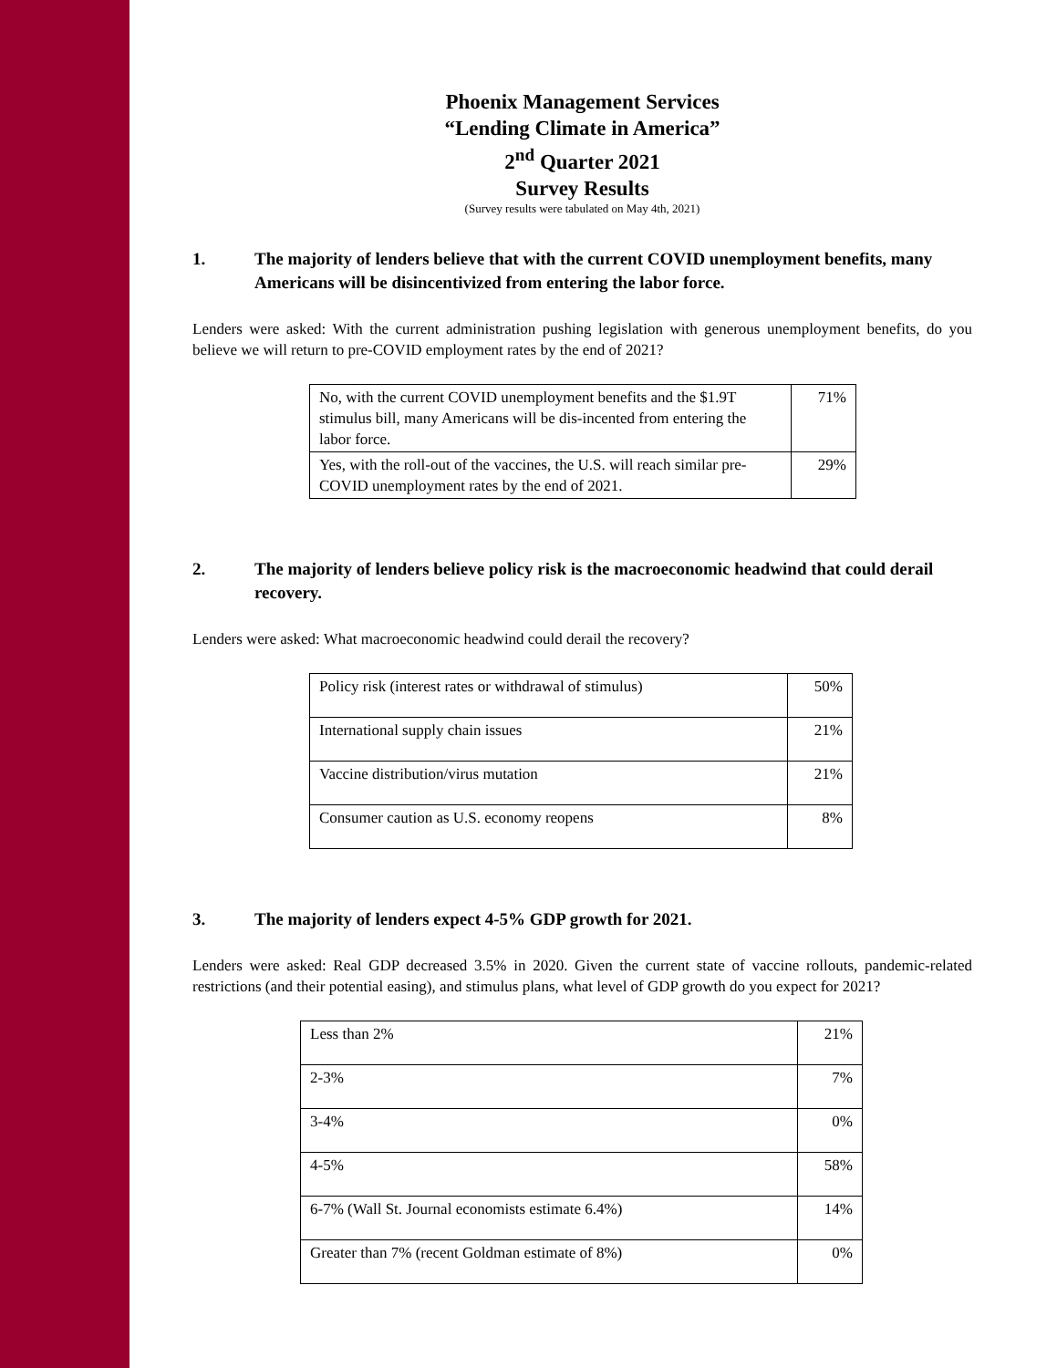Phoenix Management Services
“Lending Climate in America”
2<sup>nd</sup> Quarter 2021
Survey Results
(Survey results were tabulated on May 4th, 2021)
1. The majority of lenders believe that with the current COVID unemployment benefits, many Americans will be disincentivized from entering the labor force.
Lenders were asked: With the current administration pushing legislation with generous unemployment benefits, do you believe we will return to pre-COVID employment rates by the end of 2021?
| No, with the current COVID unemployment benefits and the $1.9T stimulus bill, many Americans will be dis-incented from entering the labor force. | 71% |
| Yes, with the roll-out of the vaccines, the U.S. will reach similar pre-COVID unemployment rates by the end of 2021. | 29% |
2. The majority of lenders believe policy risk is the macroeconomic headwind that could derail recovery.
Lenders were asked: What macroeconomic headwind could derail the recovery?
| Policy risk (interest rates or withdrawal of stimulus) | 50% |
| International supply chain issues | 21% |
| Vaccine distribution/virus mutation | 21% |
| Consumer caution as U.S. economy reopens | 8% |
3. The majority of lenders expect 4-5% GDP growth for 2021.
Lenders were asked: Real GDP decreased 3.5% in 2020. Given the current state of vaccine rollouts, pandemic-related restrictions (and their potential easing), and stimulus plans, what level of GDP growth do you expect for 2021?
| Less than 2% | 21% |
| 2-3% | 7% |
| 3-4% | 0% |
| 4-5% | 58% |
| 6-7% (Wall St. Journal economists estimate 6.4%) | 14% |
| Greater than 7% (recent Goldman estimate of 8%) | 0% |